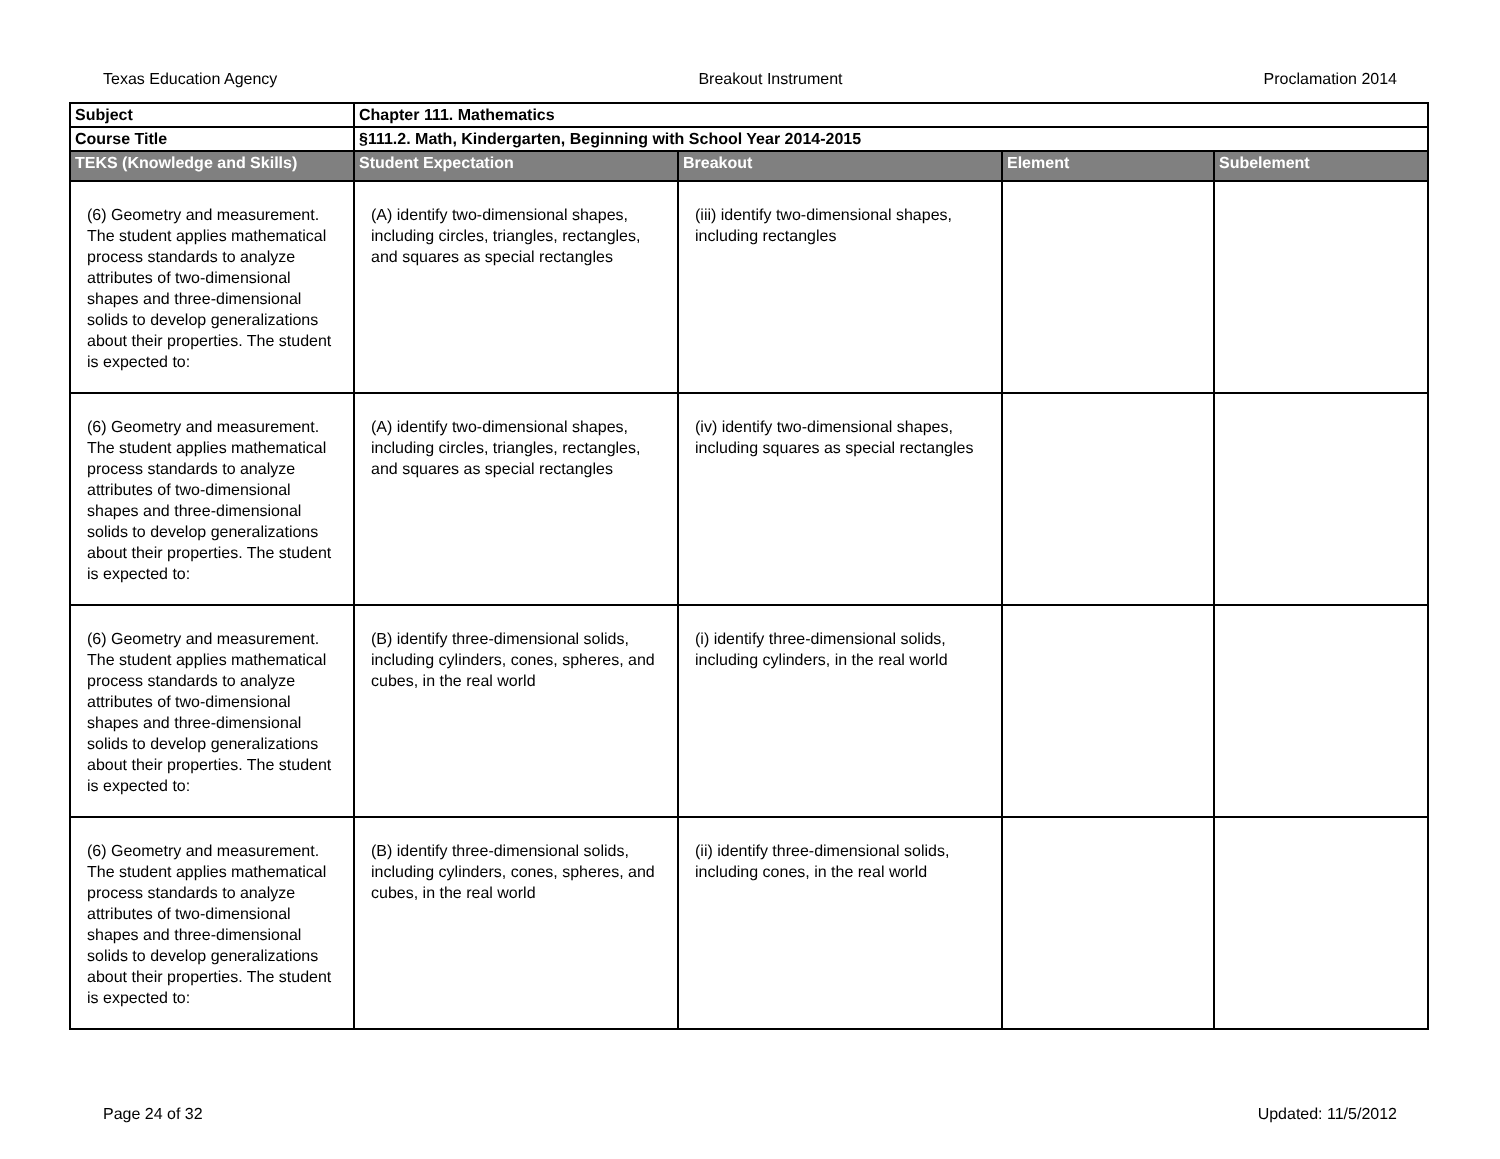Texas Education Agency Breakout Instrument Proclamation 2014
| Subject | Chapter 111. Mathematics | | | |
| Course Title | §111.2. Math, Kindergarten, Beginning with School Year 2014-2015 | | | |
| TEKS (Knowledge and Skills) | Student Expectation | Breakout | Element | Subelement |
| (6) Geometry and measurement. The student applies mathematical process standards to analyze attributes of two-dimensional shapes and three-dimensional solids to develop generalizations about their properties. The student is expected to: | (A) identify two-dimensional shapes, including circles, triangles, rectangles, and squares as special rectangles | (iii) identify two-dimensional shapes, including rectangles | | |
| (6) Geometry and measurement. The student applies mathematical process standards to analyze attributes of two-dimensional shapes and three-dimensional solids to develop generalizations about their properties. The student is expected to: | (A) identify two-dimensional shapes, including circles, triangles, rectangles, and squares as special rectangles | (iv) identify two-dimensional shapes, including squares as special rectangles | | |
| (6) Geometry and measurement. The student applies mathematical process standards to analyze attributes of two-dimensional shapes and three-dimensional solids to develop generalizations about their properties. The student is expected to: | (B) identify three-dimensional solids, including cylinders, cones, spheres, and cubes, in the real world | (i) identify three-dimensional solids, including cylinders, in the real world | | |
| (6) Geometry and measurement. The student applies mathematical process standards to analyze attributes of two-dimensional shapes and three-dimensional solids to develop generalizations about their properties. The student is expected to: | (B) identify three-dimensional solids, including cylinders, cones, spheres, and cubes, in the real world | (ii) identify three-dimensional solids, including cones, in the real world | | |
Page 24 of 32 Updated: 11/5/2012